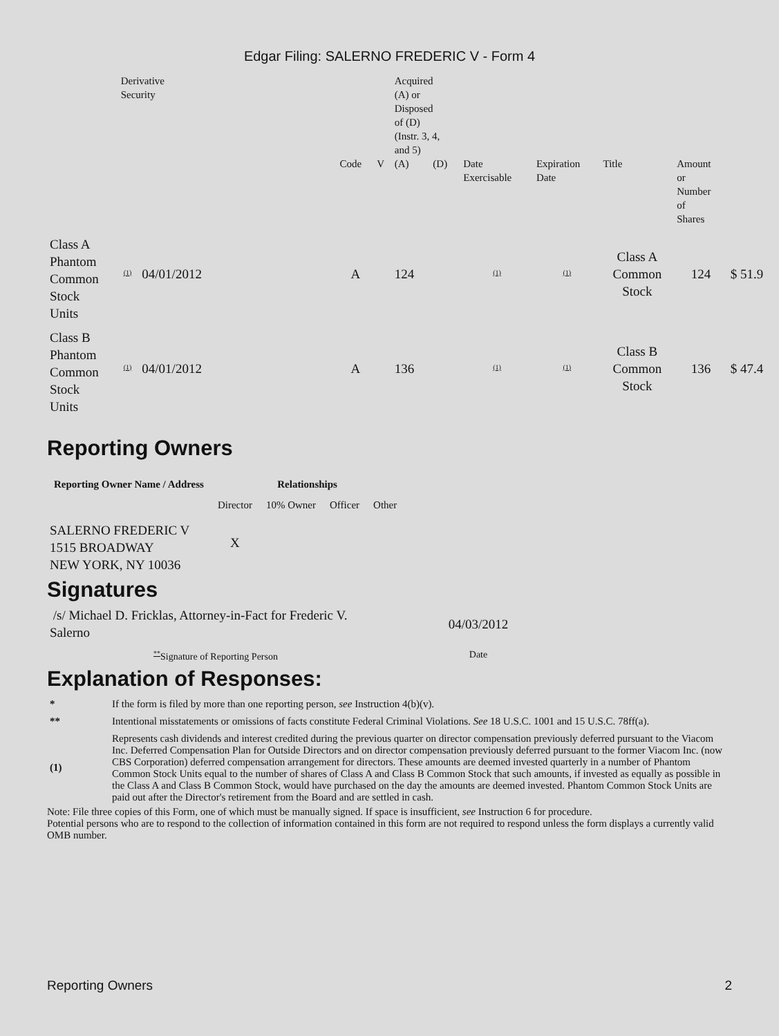Edgar Filing: SALERNO FREDERIC V - Form 4
| | Derivative Security | | | | | Acquired (A) or Disposed of (D) (Instr. 3, 4, and 5) | | | | | | |
| | | | | Code | V | (A) | (D) | Date Exercisable | Expiration Date | Title | Amount or Number of Shares | |
| Class A Phantom Common Stock Units | <sup>(1)</sup> | 04/01/2012 | | A | | 124 | | <sup>(1)</sup> | <sup>(1)</sup> | Class A Common Stock | 124 | $ 51.9 |
| Class B Phantom Common Stock Units | <sup>(1)</sup> | 04/01/2012 | | A | | 136 | | <sup>(1)</sup> | <sup>(1)</sup> | Class B Common Stock | 136 | $ 47.4 |
Reporting Owners
| Reporting Owner Name / Address | Relationships | | | |
| --- | --- | --- | --- | --- |
| | Director | 10% Owner | Officer | Other |
| SALERNO FREDERIC V 1515 BROADWAY NEW YORK, NY 10036 | X | | | |
Signatures
| /s/ Michael D. Fricklas, Attorney-in-Fact for Frederic V. Salerno | 04/03/2012 |
| <sup>**</sup> Signature of Reporting Person | Date |
Explanation of Responses:
| * | If the form is filed by more than one reporting person, see Instruction 4(b)(v). |
| ** | Intentional misstatements or omissions of facts constitute Federal Criminal Violations. See 18 U.S.C. 1001 and 15 U.S.C. 78ff(a). |
| (1) | Represents cash dividends and interest credited during the previous quarter on director compensation previously deferred pursuant to the Viacom Inc. Deferred Compensation Plan for Outside Directors and on director compensation previously deferred pursuant to the former Viacom Inc. (now CBS Corporation) deferred compensation arrangement for directors. These amounts are deemed invested quarterly in a number of Phantom Common Stock Units equal to the number of shares of Class A and Class B Common Stock that such amounts, if invested as equally as possible in the Class A and Class B Common Stock, would have purchased on the day the amounts are deemed invested. Phantom Common Stock Units are paid out after the Director's retirement from the Board and are settled in cash. |
Note: File three copies of this Form, one of which must be manually signed. If space is insufficient, see Instruction 6 for procedure.
Potential persons who are to respond to the collection of information contained in this form are not required to respond unless the form displays a currently valid OMB number.
Reporting Owners 2